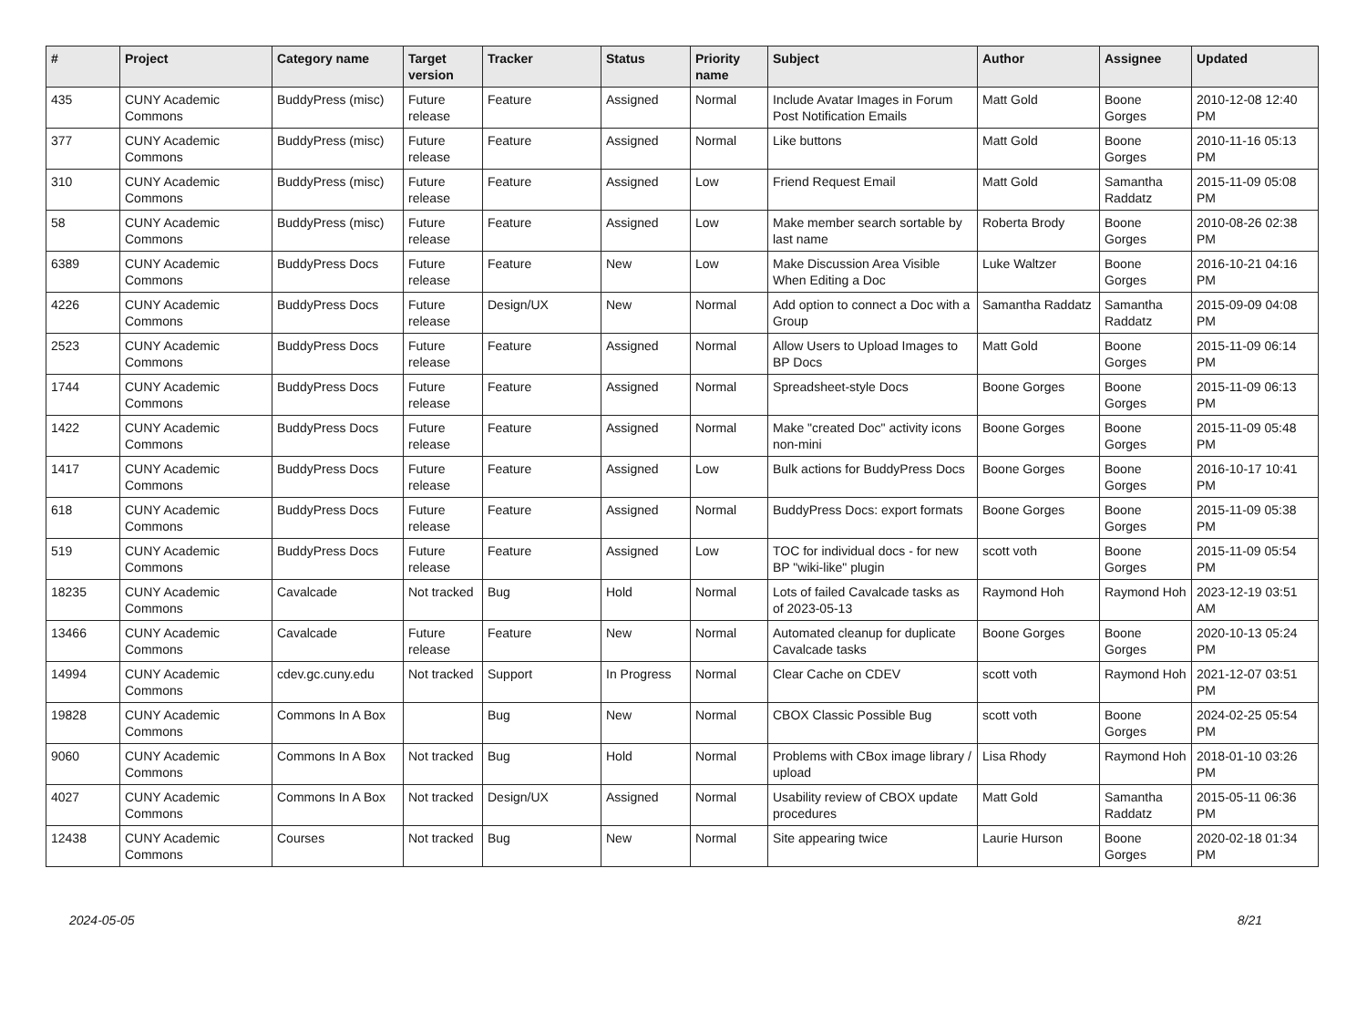| # | Project | Category name | Target version | Tracker | Status | Priority name | Subject | Author | Assignee | Updated |
| --- | --- | --- | --- | --- | --- | --- | --- | --- | --- | --- |
| 435 | CUNY Academic Commons | BuddyPress (misc) | Future release | Feature | Assigned | Normal | Include Avatar Images in Forum Post Notification Emails | Matt Gold | Boone Gorges | 2010-12-08 12:40 PM |
| 377 | CUNY Academic Commons | BuddyPress (misc) | Future release | Feature | Assigned | Normal | Like buttons | Matt Gold | Boone Gorges | 2010-11-16 05:13 PM |
| 310 | CUNY Academic Commons | BuddyPress (misc) | Future release | Feature | Assigned | Low | Friend Request Email | Matt Gold | Samantha Raddatz | 2015-11-09 05:08 PM |
| 58 | CUNY Academic Commons | BuddyPress (misc) | Future release | Feature | Assigned | Low | Make member search sortable by last name | Roberta Brody | Boone Gorges | 2010-08-26 02:38 PM |
| 6389 | CUNY Academic Commons | BuddyPress Docs | Future release | Feature | New | Low | Make Discussion Area Visible When Editing a Doc | Luke Waltzer | Boone Gorges | 2016-10-21 04:16 PM |
| 4226 | CUNY Academic Commons | BuddyPress Docs | Future release | Design/UX | New | Normal | Add option to connect a Doc with a Group | Samantha Raddatz | Samantha Raddatz | 2015-09-09 04:08 PM |
| 2523 | CUNY Academic Commons | BuddyPress Docs | Future release | Feature | Assigned | Normal | Allow Users to Upload Images to BP Docs | Matt Gold | Boone Gorges | 2015-11-09 06:14 PM |
| 1744 | CUNY Academic Commons | BuddyPress Docs | Future release | Feature | Assigned | Normal | Spreadsheet-style Docs | Boone Gorges | Boone Gorges | 2015-11-09 06:13 PM |
| 1422 | CUNY Academic Commons | BuddyPress Docs | Future release | Feature | Assigned | Normal | Make "created Doc" activity icons non-mini | Boone Gorges | Boone Gorges | 2015-11-09 05:48 PM |
| 1417 | CUNY Academic Commons | BuddyPress Docs | Future release | Feature | Assigned | Low | Bulk actions for BuddyPress Docs | Boone Gorges | Boone Gorges | 2016-10-17 10:41 PM |
| 618 | CUNY Academic Commons | BuddyPress Docs | Future release | Feature | Assigned | Normal | BuddyPress Docs: export formats | Boone Gorges | Boone Gorges | 2015-11-09 05:38 PM |
| 519 | CUNY Academic Commons | BuddyPress Docs | Future release | Feature | Assigned | Low | TOC for individual docs - for new BP "wiki-like" plugin | scott voth | Boone Gorges | 2015-11-09 05:54 PM |
| 18235 | CUNY Academic Commons | Cavalcade | Not tracked | Bug | Hold | Normal | Lots of failed Cavalcade tasks as of 2023-05-13 | Raymond Hoh | Raymond Hoh | 2023-12-19 03:51 AM |
| 13466 | CUNY Academic Commons | Cavalcade | Future release | Feature | New | Normal | Automated cleanup for duplicate Cavalcade tasks | Boone Gorges | Boone Gorges | 2020-10-13 05:24 PM |
| 14994 | CUNY Academic Commons | cdev.gc.cuny.edu | Not tracked | Support | In Progress | Normal | Clear Cache on CDEV | scott voth | Raymond Hoh | 2021-12-07 03:51 PM |
| 19828 | CUNY Academic Commons | Commons In A Box | | Bug | New | Normal | CBOX Classic Possible Bug | scott voth | Boone Gorges | 2024-02-25 05:54 PM |
| 9060 | CUNY Academic Commons | Commons In A Box | Not tracked | Bug | Hold | Normal | Problems with CBox image library / upload | Lisa Rhody | Raymond Hoh | 2018-01-10 03:26 PM |
| 4027 | CUNY Academic Commons | Commons In A Box | Not tracked | Design/UX | Assigned | Normal | Usability review of CBOX update procedures | Matt Gold | Samantha Raddatz | 2015-05-11 06:36 PM |
| 12438 | CUNY Academic Commons | Courses | Not tracked | Bug | New | Normal | Site appearing twice | Laurie Hurson | Boone Gorges | 2020-02-18 01:34 PM |
2024-05-05 8/21